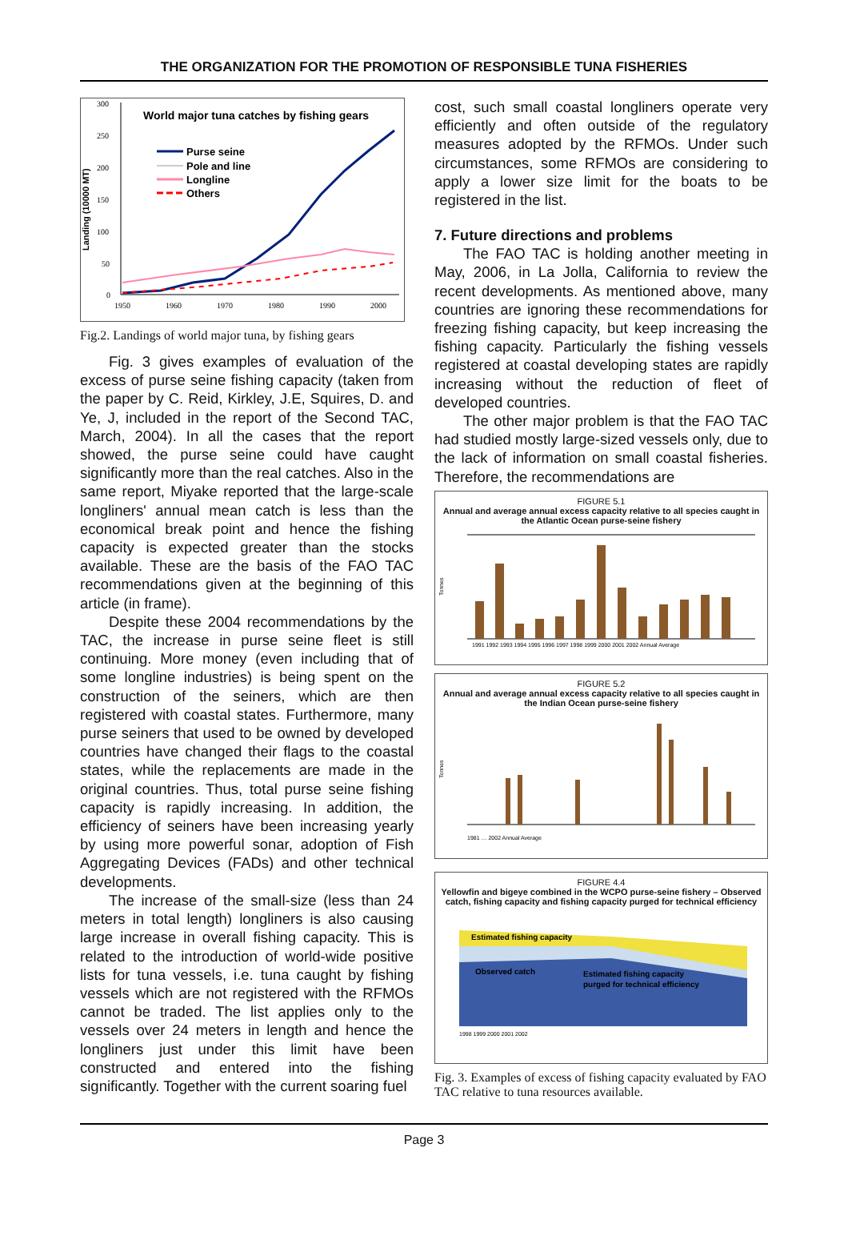THE ORGANIZATION FOR THE PROMOTION OF RESPONSIBLE TUNA FISHERIES
300
250
200
150
100
50
0
Landing (10000 MT)
1950
1960
1970
1980
1990
2000
World major tuna catches by fishing gears
Purse seine
Pole and line
Longline
Others
Fig.2. Landings of world major tuna, by fishing gears
Fig. 3 gives examples of evaluation of the excess of purse seine fishing capacity (taken from the paper by C. Reid, Kirkley, J.E, Squires, D. and Ye, J, included in the report of the Second TAC, March, 2004). In all the cases that the report showed, the purse seine could have caught significantly more than the real catches. Also in the same report, Miyake reported that the large-scale longliners' annual mean catch is less than the economical break point and hence the fishing capacity is expected greater than the stocks available. These are the basis of the FAO TAC recommendations given at the beginning of this article (in frame).
Despite these 2004 recommendations by the TAC, the increase in purse seine fleet is still continuing. More money (even including that of some longline industries) is being spent on the construction of the seiners, which are then registered with coastal states. Furthermore, many purse seiners that used to be owned by developed countries have changed their flags to the coastal states, while the replacements are made in the original countries. Thus, total purse seine fishing capacity is rapidly increasing. In addition, the efficiency of seiners have been increasing yearly by using more powerful sonar, adoption of Fish Aggregating Devices (FADs) and other technical developments.
The increase of the small-size (less than 24 meters in total length) longliners is also causing large increase in overall fishing capacity. This is related to the introduction of world-wide positive lists for tuna vessels, i.e. tuna caught by fishing vessels which are not registered with the RFMOs cannot be traded. The list applies only to the vessels over 24 meters in length and hence the longliners just under this limit have been constructed and entered into the fishing significantly. Together with the current soaring fuel
cost, such small coastal longliners operate very efficiently and often outside of the regulatory measures adopted by the RFMOs. Under such circumstances, some RFMOs are considering to apply a lower size limit for the boats to be registered in the list.
7. Future directions and problems
The FAO TAC is holding another meeting in May, 2006, in La Jolla, California to review the recent developments. As mentioned above, many countries are ignoring these recommendations for freezing fishing capacity, but keep increasing the fishing capacity. Particularly the fishing vessels registered at coastal developing states are rapidly increasing without the reduction of fleet of developed countries.
The other major problem is that the FAO TAC had studied mostly large-sized vessels only, due to the lack of information on small coastal fisheries. Therefore, the recommendations are
FIGURE 5.1
Annual and average annual excess capacity relative to all species caught in the Atlantic Ocean purse-seine fishery
Tonnes
1991 1992 1993 1994 1995 1996 1997 1998 1999 2000 2001 2002 Annual Average
FIGURE 5.2
Annual and average annual excess capacity relative to all species caught in the Indian Ocean purse-seine fishery
Tonnes
1981 … 2002 Annual Average
FIGURE 4.4
Yellowfin and bigeye combined in the WCPO purse-seine fishery – Observed catch, fishing capacity and fishing capacity purged for technical efficiency
Estimated fishing capacity
Observed catch
Estimated fishing capacity
purged for technical efficiency
1998 1999 2000 2001 2002
Fig. 3. Examples of excess of fishing capacity evaluated by FAO TAC relative to tuna resources available.
Page 3